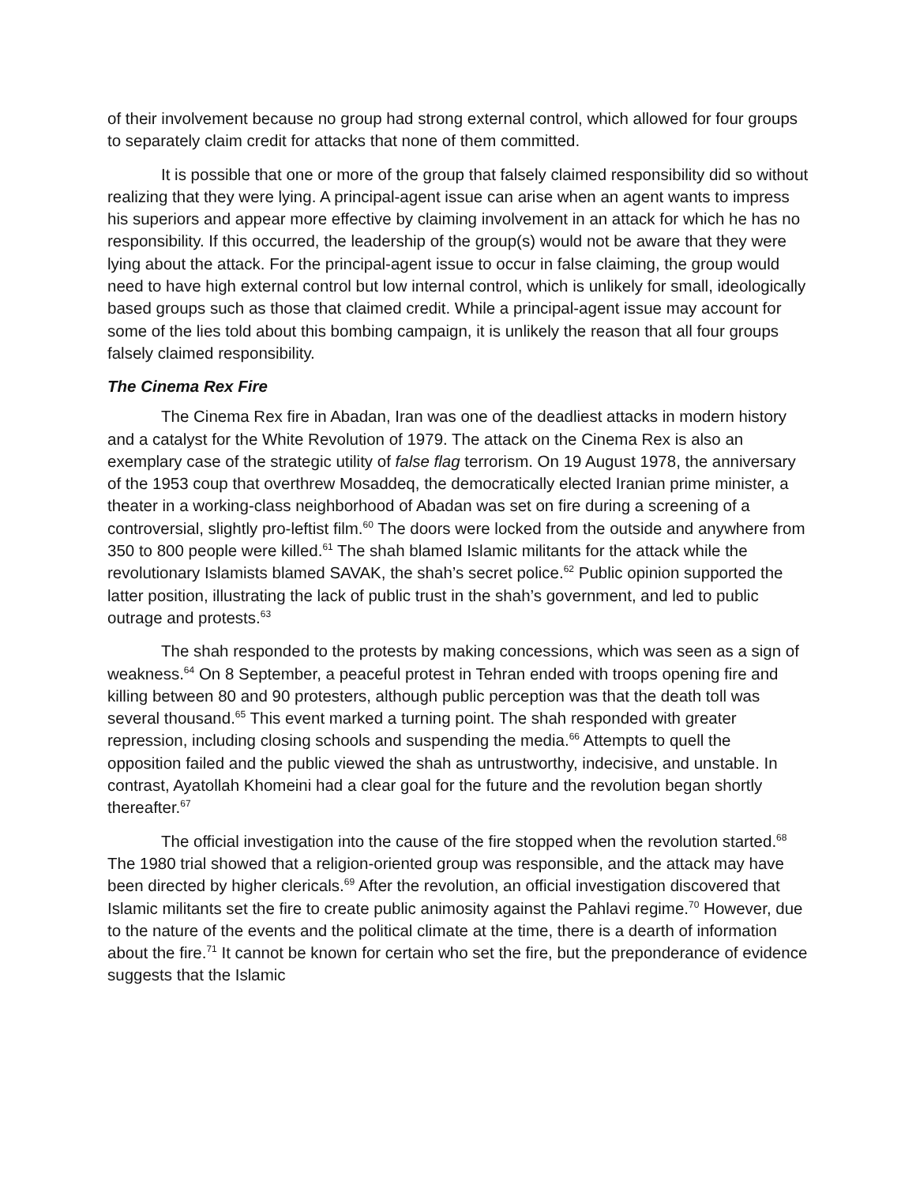of their involvement because no group had strong external control, which allowed for four groups to separately claim credit for attacks that none of them committed.
It is possible that one or more of the group that falsely claimed responsibility did so without realizing that they were lying. A principal-agent issue can arise when an agent wants to impress his superiors and appear more effective by claiming involvement in an attack for which he has no responsibility. If this occurred, the leadership of the group(s) would not be aware that they were lying about the attack. For the principal-agent issue to occur in false claiming, the group would need to have high external control but low internal control, which is unlikely for small, ideologically based groups such as those that claimed credit. While a principal-agent issue may account for some of the lies told about this bombing campaign, it is unlikely the reason that all four groups falsely claimed responsibility.
The Cinema Rex Fire
The Cinema Rex fire in Abadan, Iran was one of the deadliest attacks in modern history and a catalyst for the White Revolution of 1979. The attack on the Cinema Rex is also an exemplary case of the strategic utility of false flag terrorism. On 19 August 1978, the anniversary of the 1953 coup that overthrew Mosaddeq, the democratically elected Iranian prime minister, a theater in a working-class neighborhood of Abadan was set on fire during a screening of a controversial, slightly pro-leftist film.<sup>60</sup> The doors were locked from the outside and anywhere from 350 to 800 people were killed.<sup>61</sup> The shah blamed Islamic militants for the attack while the revolutionary Islamists blamed SAVAK, the shah’s secret police.<sup>62</sup> Public opinion supported the latter position, illustrating the lack of public trust in the shah’s government, and led to public outrage and protests.<sup>63</sup>
The shah responded to the protests by making concessions, which was seen as a sign of weakness.<sup>64</sup> On 8 September, a peaceful protest in Tehran ended with troops opening fire and killing between 80 and 90 protesters, although public perception was that the death toll was several thousand.<sup>65</sup> This event marked a turning point. The shah responded with greater repression, including closing schools and suspending the media.<sup>66</sup> Attempts to quell the opposition failed and the public viewed the shah as untrustworthy, indecisive, and unstable. In contrast, Ayatollah Khomeini had a clear goal for the future and the revolution began shortly thereafter.<sup>67</sup>
The official investigation into the cause of the fire stopped when the revolution started.<sup>68</sup> The 1980 trial showed that a religion-oriented group was responsible, and the attack may have been directed by higher clericals.<sup>69</sup> After the revolution, an official investigation discovered that Islamic militants set the fire to create public animosity against the Pahlavi regime.<sup>70</sup> However, due to the nature of the events and the political climate at the time, there is a dearth of information about the fire.<sup>71</sup> It cannot be known for certain who set the fire, but the preponderance of evidence suggests that the Islamic